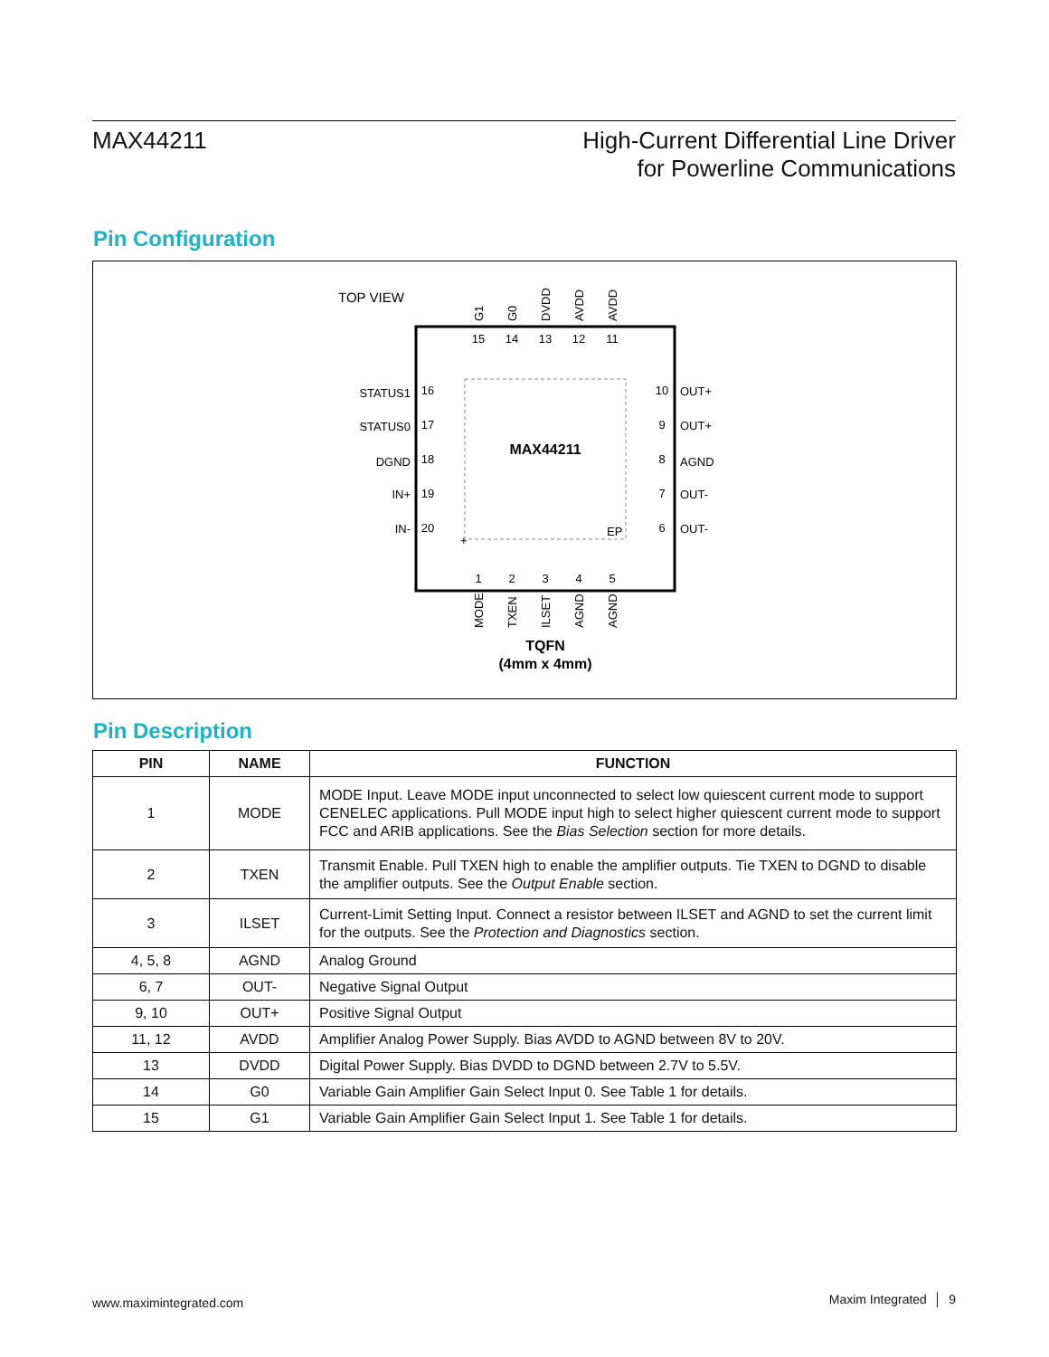MAX44211
High-Current Differential Line Driver
for Powerline Communications
Pin Configuration
TOP VIEW
MAX44211
EP
+
15
14
13
12
11
1
2
3
4
5
16
17
18
19
20
10
9
8
7
6
STATUS1
STATUS0
DGND
IN+
IN-
OUT+
OUT+
AGND
OUT-
OUT-
G1
G0
DVDD
AVDD
AVDD
MODE
TXEN
ILSET
AGND
AGND
TQFN
(4mm x 4mm)
Pin Description
| PIN | NAME | FUNCTION |
| --- | --- | --- |
| 1 | MODE | MODE Input. Leave MODE input unconnected to select low quiescent current mode to support CENELEC applications. Pull MODE input high to select higher quiescent current mode to support FCC and ARIB applications. See the Bias Selection section for more details. |
| 2 | TXEN | Transmit Enable. Pull TXEN high to enable the amplifier outputs. Tie TXEN to DGND to disable the amplifier outputs. See the Output Enable section. |
| 3 | ILSET | Current-Limit Setting Input. Connect a resistor between ILSET and AGND to set the current limit for the outputs. See the Protection and Diagnostics section. |
| 4, 5, 8 | AGND | Analog Ground |
| 6, 7 | OUT- | Negative Signal Output |
| 9, 10 | OUT+ | Positive Signal Output |
| 11, 12 | AVDD | Amplifier Analog Power Supply. Bias AVDD to AGND between 8V to 20V. |
| 13 | DVDD | Digital Power Supply. Bias DVDD to DGND between 2.7V to 5.5V. |
| 14 | G0 | Variable Gain Amplifier Gain Select Input 0. See Table 1 for details. |
| 15 | G1 | Variable Gain Amplifier Gain Select Input 1. See Table 1 for details. |
www.maximintegrated.com Maxim Integrated │ 9